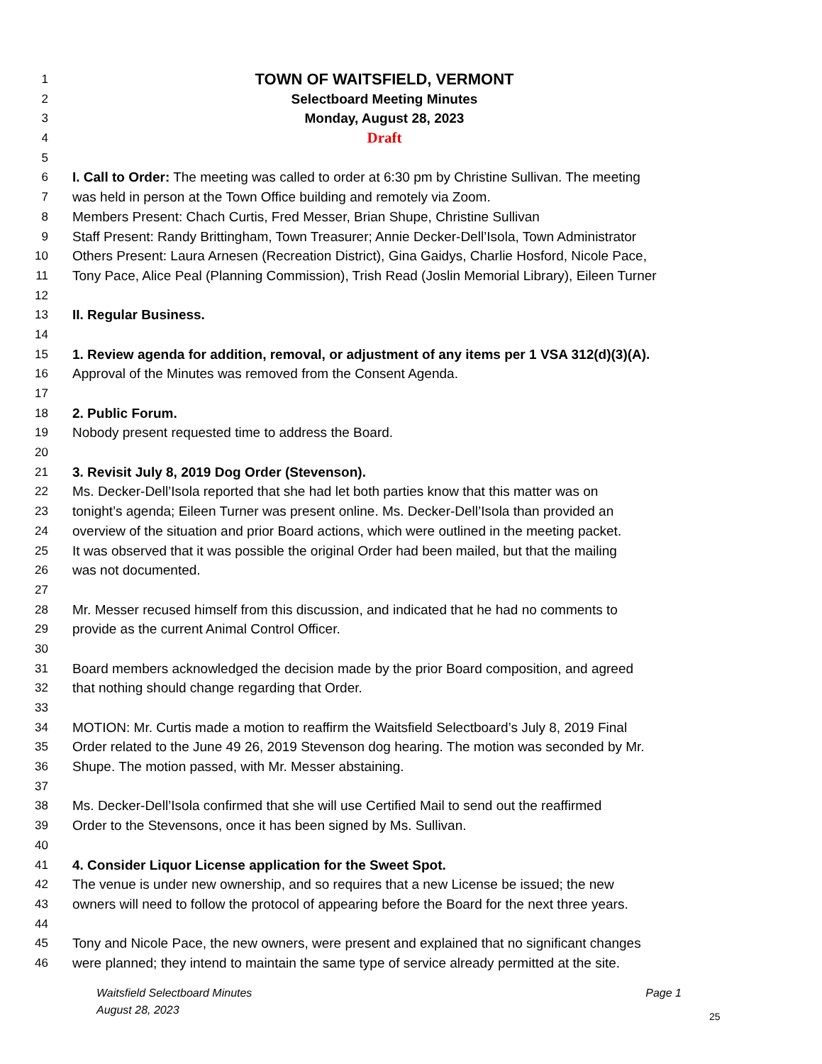1 TOWN OF WAITSFIELD, VERMONT
2 Selectboard Meeting Minutes
3 Monday, August 28, 2023
4 Draft
5
6 I. Call to Order: The meeting was called to order at 6:30 pm by Christine Sullivan. The meeting
7 was held in person at the Town Office building and remotely via Zoom.
8 Members Present: Chach Curtis, Fred Messer, Brian Shupe, Christine Sullivan
9 Staff Present: Randy Brittingham, Town Treasurer; Annie Decker-Dell’Isola, Town Administrator
10 Others Present: Laura Arnesen (Recreation District), Gina Gaidys, Charlie Hosford, Nicole Pace,
11 Tony Pace, Alice Peal (Planning Commission), Trish Read (Joslin Memorial Library), Eileen Turner
12
13 II. Regular Business.
14
15 1. Review agenda for addition, removal, or adjustment of any items per 1 VSA 312(d)(3)(A).
16 Approval of the Minutes was removed from the Consent Agenda.
17
18 2. Public Forum.
19 Nobody present requested time to address the Board.
20
21 3. Revisit July 8, 2019 Dog Order (Stevenson).
22 Ms. Decker-Dell’Isola reported that she had let both parties know that this matter was on
23 tonight’s agenda; Eileen Turner was present online. Ms. Decker-Dell’Isola than provided an
24 overview of the situation and prior Board actions, which were outlined in the meeting packet.
25 It was observed that it was possible the original Order had been mailed, but that the mailing
26 was not documented.
27
28 Mr. Messer recused himself from this discussion, and indicated that he had no comments to
29 provide as the current Animal Control Officer.
30
31 Board members acknowledged the decision made by the prior Board composition, and agreed
32 that nothing should change regarding that Order.
33
34 MOTION: Mr. Curtis made a motion to reaffirm the Waitsfield Selectboard’s July 8, 2019 Final
35 Order related to the June 49 26, 2019 Stevenson dog hearing. The motion was seconded by Mr.
36 Shupe. The motion passed, with Mr. Messer abstaining.
37
38 Ms. Decker-Dell’Isola confirmed that she will use Certified Mail to send out the reaffirmed
39 Order to the Stevensons, once it has been signed by Ms. Sullivan.
40
41 4. Consider Liquor License application for the Sweet Spot.
42 The venue is under new ownership, and so requires that a new License be issued; the new
43 owners will need to follow the protocol of appearing before the Board for the next three years.
44
45 Tony and Nicole Pace, the new owners, were present and explained that no significant changes
46 were planned; they intend to maintain the same type of service already permitted at the site.
Waitsfield Selectboard Minutes Page 1
August 28, 2023
25